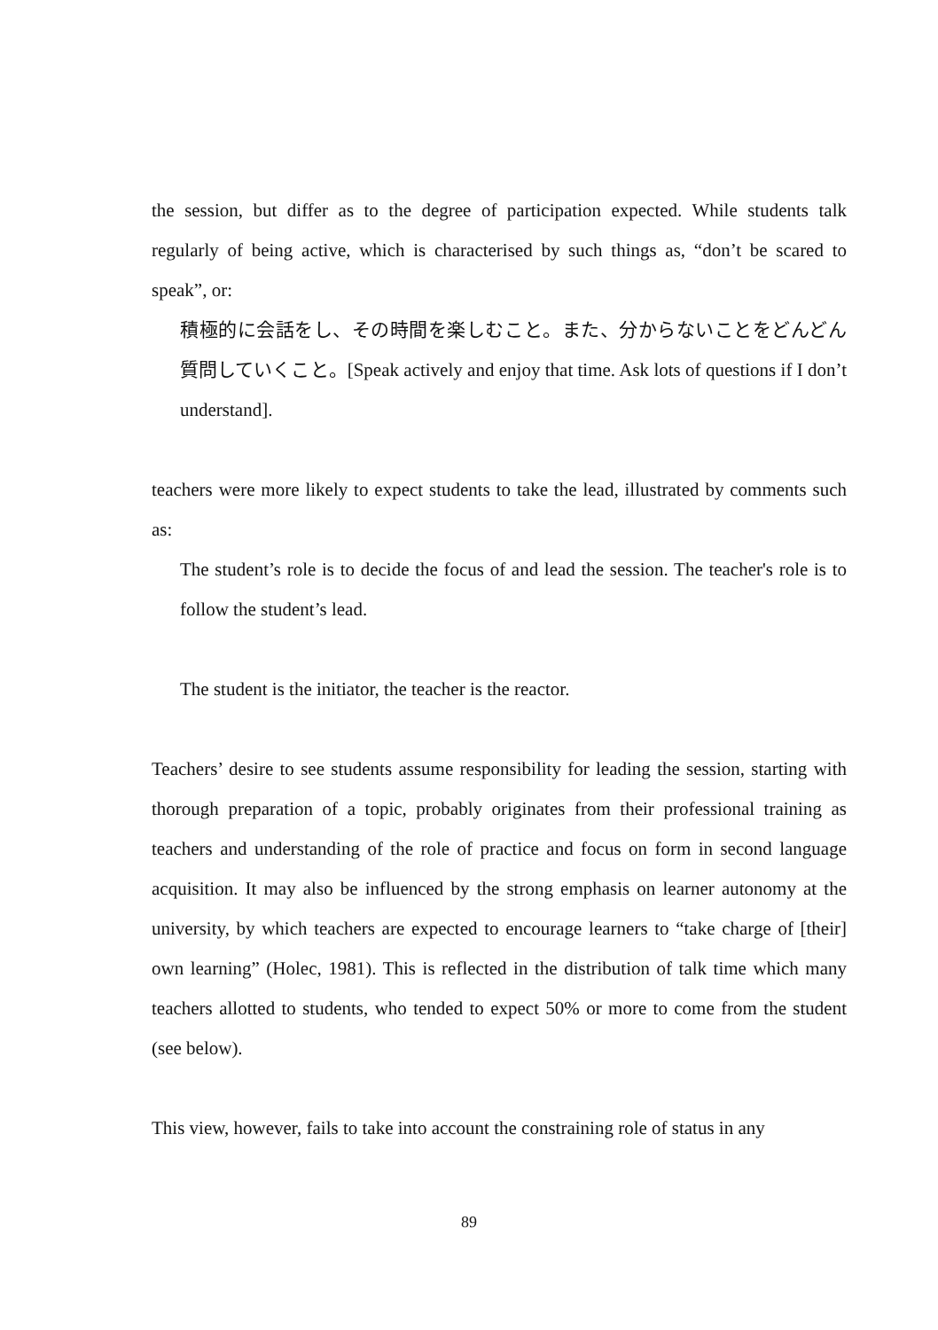the session, but differ as to the degree of participation expected. While students talk regularly of being active, which is characterised by such things as, “don’t be scared to speak”, or:
積極的に会話をし、その時間を楽しむこと。また、分からないことをどんどん質問していくこと。[Speak actively and enjoy that time. Ask lots of questions if I don’t understand].
teachers were more likely to expect students to take the lead, illustrated by comments such as:
The student’s role is to decide the focus of and lead the session. The teacher's role is to follow the student’s lead.
The student is the initiator, the teacher is the reactor.
Teachers’ desire to see students assume responsibility for leading the session, starting with thorough preparation of a topic, probably originates from their professional training as teachers and understanding of the role of practice and focus on form in second language acquisition. It may also be influenced by the strong emphasis on learner autonomy at the university, by which teachers are expected to encourage learners to “take charge of [their] own learning” (Holec, 1981). This is reflected in the distribution of talk time which many teachers allotted to students, who tended to expect 50% or more to come from the student (see below).
This view, however, fails to take into account the constraining role of status in any
89